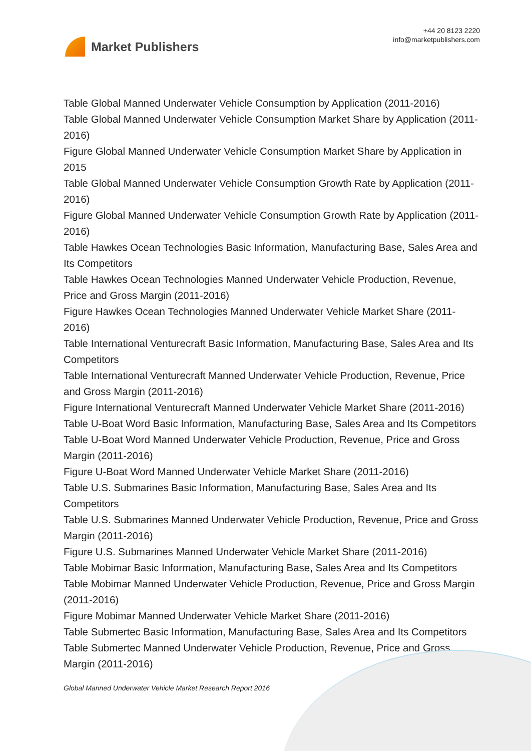Market Publishers
+44 20 8123 2220
info@marketpublishers.com
Table Global Manned Underwater Vehicle Consumption by Application (2011-2016)
Table Global Manned Underwater Vehicle Consumption Market Share by Application (2011-2016)
Figure Global Manned Underwater Vehicle Consumption Market Share by Application in 2015
Table Global Manned Underwater Vehicle Consumption Growth Rate by Application (2011-2016)
Figure Global Manned Underwater Vehicle Consumption Growth Rate by Application (2011-2016)
Table Hawkes Ocean Technologies Basic Information, Manufacturing Base, Sales Area and Its Competitors
Table Hawkes Ocean Technologies Manned Underwater Vehicle Production, Revenue, Price and Gross Margin (2011-2016)
Figure Hawkes Ocean Technologies Manned Underwater Vehicle Market Share (2011-2016)
Table International Venturecraft Basic Information, Manufacturing Base, Sales Area and Its Competitors
Table International Venturecraft Manned Underwater Vehicle Production, Revenue, Price and Gross Margin (2011-2016)
Figure International Venturecraft Manned Underwater Vehicle Market Share (2011-2016)
Table U-Boat Word Basic Information, Manufacturing Base, Sales Area and Its Competitors
Table U-Boat Word Manned Underwater Vehicle Production, Revenue, Price and Gross Margin (2011-2016)
Figure U-Boat Word Manned Underwater Vehicle Market Share (2011-2016)
Table U.S. Submarines Basic Information, Manufacturing Base, Sales Area and Its Competitors
Table U.S. Submarines Manned Underwater Vehicle Production, Revenue, Price and Gross Margin (2011-2016)
Figure U.S. Submarines Manned Underwater Vehicle Market Share (2011-2016)
Table Mobimar Basic Information, Manufacturing Base, Sales Area and Its Competitors
Table Mobimar Manned Underwater Vehicle Production, Revenue, Price and Gross Margin (2011-2016)
Figure Mobimar Manned Underwater Vehicle Market Share (2011-2016)
Table Submertec Basic Information, Manufacturing Base, Sales Area and Its Competitors
Table Submertec Manned Underwater Vehicle Production, Revenue, Price and Gross Margin (2011-2016)
Global Manned Underwater Vehicle Market Research Report 2016